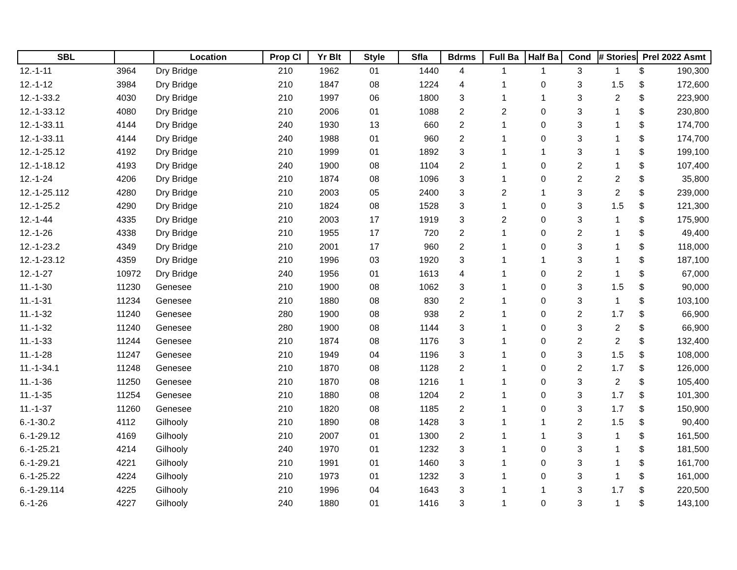| SBL | | Location | Prop Cl | Yr Blt | Style | Sfla | Bdrms | Full Ba | Half Ba | Cond | # Stories | Prel 2022 Asmt | |
| --- | --- | --- | --- | --- | --- | --- | --- | --- | --- | --- | --- | --- | --- |
| 12.-1-11 | 3964 | Dry Bridge | 210 | 1962 | 01 | 1440 | 4 | 1 | 1 | 3 | 1 | $ | 190,300 |
| 12.-1-12 | 3984 | Dry Bridge | 210 | 1847 | 08 | 1224 | 4 | 1 | 0 | 3 | 1.5 | $ | 172,600 |
| 12.-1-33.2 | 4030 | Dry Bridge | 210 | 1997 | 06 | 1800 | 3 | 1 | 1 | 3 | 2 | $ | 223,900 |
| 12.-1-33.12 | 4080 | Dry Bridge | 210 | 2006 | 01 | 1088 | 2 | 2 | 0 | 3 | 1 | $ | 230,800 |
| 12.-1-33.11 | 4144 | Dry Bridge | 240 | 1930 | 13 | 660 | 2 | 1 | 0 | 3 | 1 | $ | 174,700 |
| 12.-1-33.11 | 4144 | Dry Bridge | 240 | 1988 | 01 | 960 | 2 | 1 | 0 | 3 | 1 | $ | 174,700 |
| 12.-1-25.12 | 4192 | Dry Bridge | 210 | 1999 | 01 | 1892 | 3 | 1 | 1 | 3 | 1 | $ | 199,100 |
| 12.-1-18.12 | 4193 | Dry Bridge | 240 | 1900 | 08 | 1104 | 2 | 1 | 0 | 2 | 1 | $ | 107,400 |
| 12.-1-24 | 4206 | Dry Bridge | 210 | 1874 | 08 | 1096 | 3 | 1 | 0 | 2 | 2 | $ | 35,800 |
| 12.-1-25.112 | 4280 | Dry Bridge | 210 | 2003 | 05 | 2400 | 3 | 2 | 1 | 3 | 2 | $ | 239,000 |
| 12.-1-25.2 | 4290 | Dry Bridge | 210 | 1824 | 08 | 1528 | 3 | 1 | 0 | 3 | 1.5 | $ | 121,300 |
| 12.-1-44 | 4335 | Dry Bridge | 210 | 2003 | 17 | 1919 | 3 | 2 | 0 | 3 | 1 | $ | 175,900 |
| 12.-1-26 | 4338 | Dry Bridge | 210 | 1955 | 17 | 720 | 2 | 1 | 0 | 2 | 1 | $ | 49,400 |
| 12.-1-23.2 | 4349 | Dry Bridge | 210 | 2001 | 17 | 960 | 2 | 1 | 0 | 3 | 1 | $ | 118,000 |
| 12.-1-23.12 | 4359 | Dry Bridge | 210 | 1996 | 03 | 1920 | 3 | 1 | 1 | 3 | 1 | $ | 187,100 |
| 12.-1-27 | 10972 | Dry Bridge | 240 | 1956 | 01 | 1613 | 4 | 1 | 0 | 2 | 1 | $ | 67,000 |
| 11.-1-30 | 11230 | Genesee | 210 | 1900 | 08 | 1062 | 3 | 1 | 0 | 3 | 1.5 | $ | 90,000 |
| 11.-1-31 | 11234 | Genesee | 210 | 1880 | 08 | 830 | 2 | 1 | 0 | 3 | 1 | $ | 103,100 |
| 11.-1-32 | 11240 | Genesee | 280 | 1900 | 08 | 938 | 2 | 1 | 0 | 2 | 1.7 | $ | 66,900 |
| 11.-1-32 | 11240 | Genesee | 280 | 1900 | 08 | 1144 | 3 | 1 | 0 | 3 | 2 | $ | 66,900 |
| 11.-1-33 | 11244 | Genesee | 210 | 1874 | 08 | 1176 | 3 | 1 | 0 | 2 | 2 | $ | 132,400 |
| 11.-1-28 | 11247 | Genesee | 210 | 1949 | 04 | 1196 | 3 | 1 | 0 | 3 | 1.5 | $ | 108,000 |
| 11.-1-34.1 | 11248 | Genesee | 210 | 1870 | 08 | 1128 | 2 | 1 | 0 | 2 | 1.7 | $ | 126,000 |
| 11.-1-36 | 11250 | Genesee | 210 | 1870 | 08 | 1216 | 1 | 1 | 0 | 3 | 2 | $ | 105,400 |
| 11.-1-35 | 11254 | Genesee | 210 | 1880 | 08 | 1204 | 2 | 1 | 0 | 3 | 1.7 | $ | 101,300 |
| 11.-1-37 | 11260 | Genesee | 210 | 1820 | 08 | 1185 | 2 | 1 | 0 | 3 | 1.7 | $ | 150,900 |
| 6.-1-30.2 | 4112 | Gilhooly | 210 | 1890 | 08 | 1428 | 3 | 1 | 1 | 2 | 1.5 | $ | 90,400 |
| 6.-1-29.12 | 4169 | Gilhooly | 210 | 2007 | 01 | 1300 | 2 | 1 | 1 | 3 | 1 | $ | 161,500 |
| 6.-1-25.21 | 4214 | Gilhooly | 240 | 1970 | 01 | 1232 | 3 | 1 | 0 | 3 | 1 | $ | 181,500 |
| 6.-1-29.21 | 4221 | Gilhooly | 210 | 1991 | 01 | 1460 | 3 | 1 | 0 | 3 | 1 | $ | 161,700 |
| 6.-1-25.22 | 4224 | Gilhooly | 210 | 1973 | 01 | 1232 | 3 | 1 | 0 | 3 | 1 | $ | 161,000 |
| 6.-1-29.114 | 4225 | Gilhooly | 210 | 1996 | 04 | 1643 | 3 | 1 | 1 | 3 | 1.7 | $ | 220,500 |
| 6.-1-26 | 4227 | Gilhooly | 240 | 1880 | 01 | 1416 | 3 | 1 | 0 | 3 | 1 | $ | 143,100 |